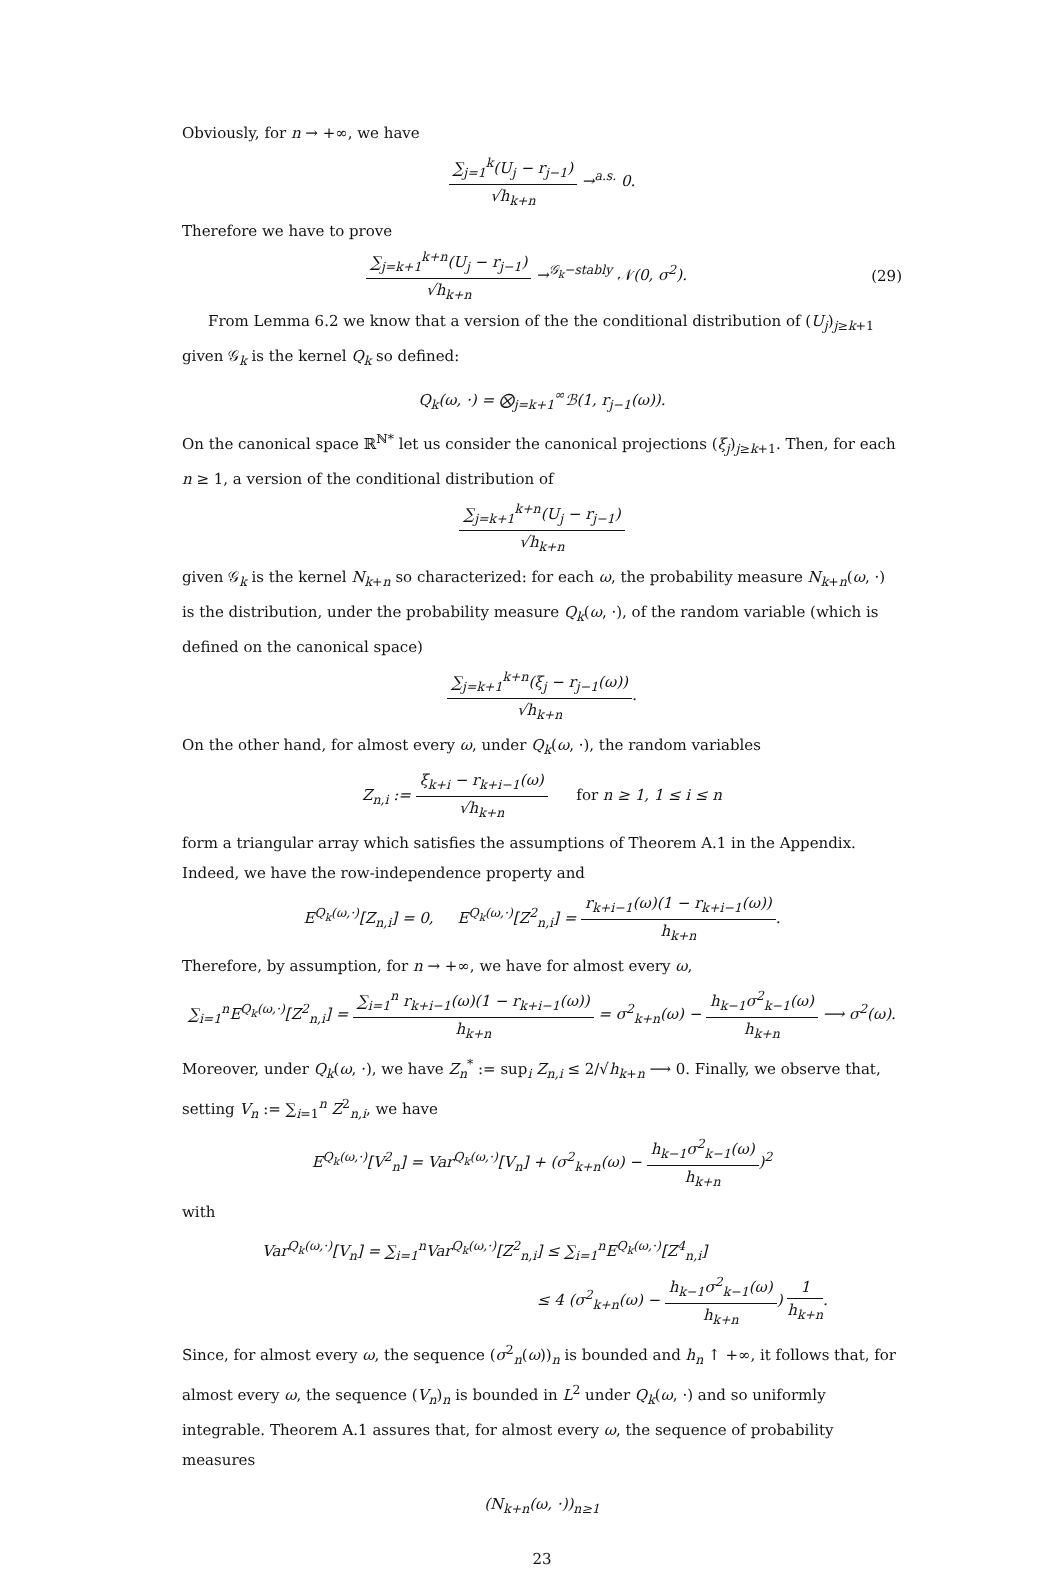Obviously, for n → +∞, we have
∑<sub>j=1</sub><sup>k</sup>(U<sub>j</sub> − r<sub>j−1</sub>) √h<sub>k+n</sub> →<sup>a.s.</sup> 0.
Therefore we have to prove
∑<sub>j=k+1</sub><sup>k+n</sup>(U<sub>j</sub> − r<sub>j−1</sub>) √h<sub>k+n</sub> →<sup>𝒢<sub>k</sub>−stably</sup> 𝒩(0, σ<sup>2</sup>). (29)
From Lemma 6.2 we know that a version of the the conditional distribution of (U<sub>j</sub>)<sub>j≥k+1</sub> given 𝒢<sub>k</sub> is the kernel Q<sub>k</sub> so defined:
Q<sub>k</sub>(ω, ·) = ⨂<sub>j=k+1</sub><sup>∞</sup>ℬ(1, r<sub>j−1</sub>(ω)).
On the canonical space ℝ<sup>ℕ*</sup> let us consider the canonical projections (ξ<sub>j</sub>)<sub>j≥k+1</sub>. Then, for each n ≥ 1, a version of the conditional distribution of
∑<sub>j=k+1</sub><sup>k+n</sup>(U<sub>j</sub> − r<sub>j−1</sub>) √h<sub>k+n</sub>
given 𝒢<sub>k</sub> is the kernel N<sub>k+n</sub> so characterized: for each ω, the probability measure N<sub>k+n</sub>(ω, ·) is the distribution, under the probability measure Q<sub>k</sub>(ω, ·), of the random variable (which is defined on the canonical space)
∑<sub>j=k+1</sub><sup>k+n</sup>(ξ<sub>j</sub> − r<sub>j−1</sub>(ω)) √h<sub>k+n</sub>.
On the other hand, for almost every ω, under Q<sub>k</sub>(ω, ·), the random variables
Z<sub>n,i</sub> := ξ<sub>k+i</sub> − r<sub>k+i−1</sub>(ω) √h<sub>k+n</sub> for n ≥ 1, 1 ≤ i ≤ n
form a triangular array which satisfies the assumptions of Theorem A.1 in the Appendix. Indeed, we have the row-independence property and
E<sup>Q<sub>k</sub>(ω,·)</sup>[Z<sub>n,i</sub>] = 0, E<sup>Q<sub>k</sub>(ω,·)</sup>[Z<sup>2</sup><sub>n,i</sub>] = r<sub>k+i−1</sub>(ω)(1 − r<sub>k+i−1</sub>(ω)) h<sub>k+n</sub>.
Therefore, by assumption, for n → +∞, we have for almost every ω,
∑<sub>i=1</sub><sup>n</sup>E<sup>Q<sub>k</sub>(ω,·)</sup>[Z<sup>2</sup><sub>n,i</sub>] = ∑<sub>i=1</sub><sup>n</sup> r<sub>k+i−1</sub>(ω)(1 − r<sub>k+i−1</sub>(ω)) h<sub>k+n</sub> = σ<sup>2</sup><sub>k+n</sub>(ω) − h<sub>k−1</sub>σ<sup>2</sup><sub>k−1</sub>(ω) h<sub>k+n</sub> ⟶ σ<sup>2</sup>(ω).
Moreover, under Q<sub>k</sub>(ω, ·), we have Z<sub>n</sub><sup>*</sup> := sup<sub>i</sub> Z<sub>n,i</sub> ≤ 2/√h<sub>k+n</sub> ⟶ 0. Finally, we observe that, setting V<sub>n</sub> := ∑<sub>i=1</sub><sup>n</sup> Z<sup>2</sup><sub>n,i</sub>, we have
E<sup>Q<sub>k</sub>(ω,·)</sup>[V<sup>2</sup><sub>n</sub>] = Var<sup>Q<sub>k</sub>(ω,·)</sup>[V<sub>n</sub>] + (σ<sup>2</sup><sub>k+n</sub>(ω) − h<sub>k−1</sub>σ<sup>2</sup><sub>k−1</sub>(ω) h<sub>k+n</sub>)<sup>2</sup>
with
Var<sup>Q<sub>k</sub>(ω,·)</sup>[V<sub>n</sub>] = ∑<sub>i=1</sub><sup>n</sup>Var<sup>Q<sub>k</sub>(ω,·)</sup>[Z<sup>2</sup><sub>n,i</sub>] ≤ ∑<sub>i=1</sub><sup>n</sup>E<sup>Q<sub>k</sub>(ω,·)</sup>[Z<sup>4</sup><sub>n,i</sub>]
≤ 4 (σ<sup>2</sup><sub>k+n</sub>(ω) − h<sub>k−1</sub>σ<sup>2</sup><sub>k−1</sub>(ω) h<sub>k+n</sub>) 1 h<sub>k+n</sub>.
Since, for almost every ω, the sequence (σ<sup>2</sup><sub>n</sub>(ω))<sub>n</sub> is bounded and h<sub>n</sub> ↑ +∞, it follows that, for almost every ω, the sequence (V<sub>n</sub>)<sub>n</sub> is bounded in L<sup>2</sup> under Q<sub>k</sub>(ω, ·) and so uniformly integrable. Theorem A.1 assures that, for almost every ω, the sequence of probability measures
(N<sub>k+n</sub>(ω, ·))<sub>n≥1</sub>
23